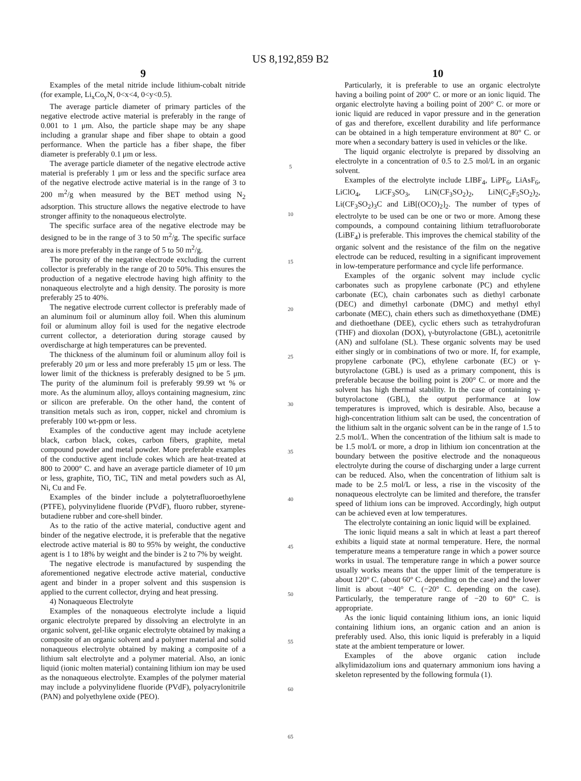US 8,192,859 B2
9
Examples of the metal nitride include lithium-cobalt nitride (for example, Li<sub>x</sub>Co<sub>y</sub>N, 0<x<4, 0<y<0.5).
The average particle diameter of primary particles of the negative electrode active material is preferably in the range of 0.001 to 1 μm. Also, the particle shape may be any shape including a granular shape and fiber shape to obtain a good performance. When the particle has a fiber shape, the fiber diameter is preferably 0.1 μm or less.
The average particle diameter of the negative electrode active material is preferably 1 μm or less and the specific surface area of the negative electrode active material is in the range of 3 to 200 m<sup>2</sup>/g when measured by the BET method using N<sub>2</sub> adsorption. This structure allows the negative electrode to have stronger affinity to the nonaqueous electrolyte.
The specific surface area of the negative electrode may be designed to be in the range of 3 to 50 m<sup>2</sup>/g. The specific surface area is more preferably in the range of 5 to 50 m<sup>2</sup>/g.
The porosity of the negative electrode excluding the current collector is preferably in the range of 20 to 50%. This ensures the production of a negative electrode having high affinity to the nonaqueous electrolyte and a high density. The porosity is more preferably 25 to 40%.
The negative electrode current collector is preferably made of an aluminum foil or aluminum alloy foil. When this aluminum foil or aluminum alloy foil is used for the negative electrode current collector, a deterioration during storage caused by overdischarge at high temperatures can be prevented.
The thickness of the aluminum foil or aluminum alloy foil is preferably 20 μm or less and more preferably 15 μm or less. The lower limit of the thickness is preferably designed to be 5 μm. The purity of the aluminum foil is preferably 99.99 wt % or more. As the aluminum alloy, alloys containing magnesium, zinc or silicon are preferable. On the other hand, the content of transition metals such as iron, copper, nickel and chromium is preferably 100 wt-ppm or less.
Examples of the conductive agent may include acetylene black, carbon black, cokes, carbon fibers, graphite, metal compound powder and metal powder. More preferable examples of the conductive agent include cokes which are heat-treated at 800 to 2000° C. and have an average particle diameter of 10 μm or less, graphite, TiO, TiC, TiN and metal powders such as Al, Ni, Cu and Fe.
Examples of the binder include a polytetrafluoroethylene (PTFE), polyvinylidene fluoride (PVdF), fluoro rubber, styrene-butadiene rubber and core-shell binder.
As to the ratio of the active material, conductive agent and binder of the negative electrode, it is preferable that the negative electrode active material is 80 to 95% by weight, the conductive agent is 1 to 18% by weight and the binder is 2 to 7% by weight.
The negative electrode is manufactured by suspending the aforementioned negative electrode active material, conductive agent and binder in a proper solvent and this suspension is applied to the current collector, drying and heat pressing.
4) Nonaqueous Electrolyte
Examples of the nonaqueous electrolyte include a liquid organic electrolyte prepared by dissolving an electrolyte in an organic solvent, gel-like organic electrolyte obtained by making a composite of an organic solvent and a polymer material and solid nonaqueous electrolyte obtained by making a composite of a lithium salt electrolyte and a polymer material. Also, an ionic liquid (ionic molten material) containing lithium ion may be used as the nonaqueous electrolyte. Examples of the polymer material may include a polyvinylidene fluoride (PVdF), polyacrylonitrile (PAN) and polyethylene oxide (PEO).
5
10
15
20
25
30
35
40
45
50
55
60
65
10
Particularly, it is preferable to use an organic electrolyte having a boiling point of 200° C. or more or an ionic liquid. The organic electrolyte having a boiling point of 200° C. or more or ionic liquid are reduced in vapor pressure and in the generation of gas and therefore, excellent durability and life performance can be obtained in a high temperature environment at 80° C. or more when a secondary battery is used in vehicles or the like.
The liquid organic electrolyte is prepared by dissolving an electrolyte in a concentration of 0.5 to 2.5 mol/L in an organic solvent.
Examples of the electrolyte include LIBF<sub>4</sub>, LiPF<sub>6</sub>, LiAsF<sub>6</sub>, LiClO<sub>4</sub>, LiCF<sub>3</sub>SO<sub>3</sub>, LiN(CF<sub>3</sub>SO<sub>2</sub>)<sub>2</sub>, LiN(C<sub>2</sub>F<sub>5</sub>SO<sub>2</sub>)<sub>2</sub>, Li(CF<sub>3</sub>SO<sub>2</sub>)<sub>3</sub>C and LiB[(OCO)<sub>2</sub>]<sub>2</sub>. The number of types of electrolyte to be used can be one or two or more. Among these compounds, a compound containing lithium tetrafluoroborate (LiBF<sub>4</sub>) is preferable. This improves the chemical stability of the organic solvent and the resistance of the film on the negative electrode can be reduced, resulting in a significant improvement in low-temperature performance and cycle life performance.
Examples of the organic solvent may include cyclic carbonates such as propylene carbonate (PC) and ethylene carbonate (EC), chain carbonates such as diethyl carbonate (DEC) and dimethyl carbonate (DMC) and methyl ethyl carbonate (MEC), chain ethers such as dimethoxyethane (DME) and diethoethane (DEE), cyclic ethers such as tetrahydrofuran (THF) and dioxolan (DOX), γ-butyrolactone (GBL), acetonitrile (AN) and sulfolane (SL). These organic solvents may be used either singly or in combinations of two or more. If, for example, propylene carbonate (PC), ethylene carbonate (EC) or γ-butyrolactone (GBL) is used as a primary component, this is preferable because the boiling point is 200° C. or more and the solvent has high thermal stability. In the case of containing γ-butyrolactone (GBL), the output performance at low temperatures is improved, which is desirable. Also, because a high-concentration lithium salt can be used, the concentration of the lithium salt in the organic solvent can be in the range of 1.5 to 2.5 mol/L. When the concentration of the lithium salt is made to be 1.5 mol/L or more, a drop in lithium ion concentration at the boundary between the positive electrode and the nonaqueous electrolyte during the course of discharging under a large current can be reduced. Also, when the concentration of lithium salt is made to be 2.5 mol/L or less, a rise in the viscosity of the nonaqueous electrolyte can be limited and therefore, the transfer speed of lithium ions can be improved. Accordingly, high output can be achieved even at low temperatures.
The electrolyte containing an ionic liquid will be explained.
The ionic liquid means a salt in which at least a part thereof exhibits a liquid state at normal temperature. Here, the normal temperature means a temperature range in which a power source works in usual. The temperature range in which a power source usually works means that the upper limit of the temperature is about 120° C. (about 60° C. depending on the case) and the lower limit is about −40° C. (−20° C. depending on the case). Particularly, the temperature range of −20 to 60° C. is appropriate.
As the ionic liquid containing lithium ions, an ionic liquid containing lithium ions, an organic cation and an anion is preferably used. Also, this ionic liquid is preferably in a liquid state at the ambient temperature or lower.
Examples of the above organic cation include alkylimidazolium ions and quaternary ammonium ions having a skeleton represented by the following formula (1).